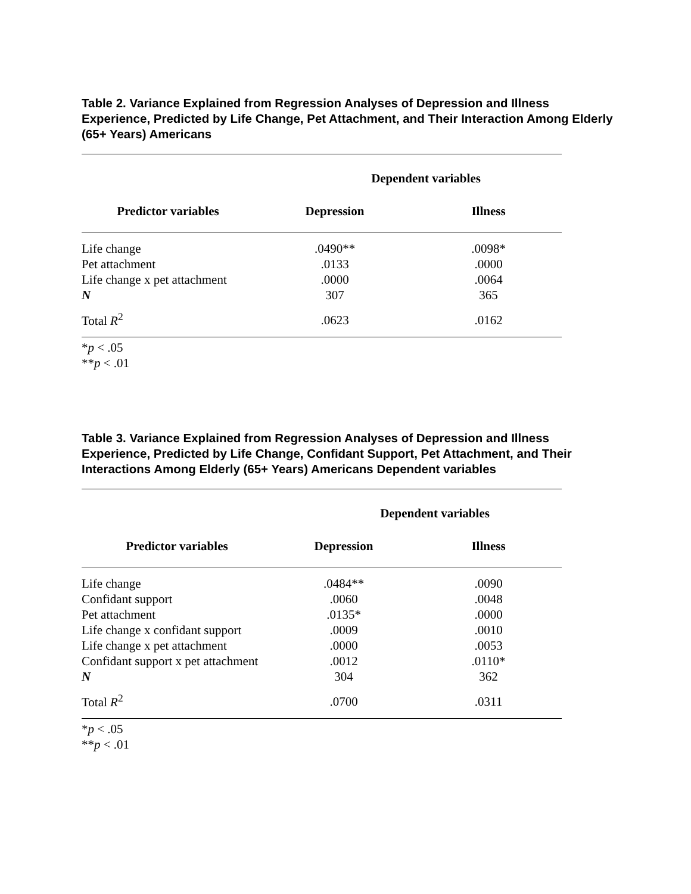Table 2. Variance Explained from Regression Analyses of Depression and Illness Experience, Predicted by Life Change, Pet Attachment, and Their Interaction Among Elderly (65+ Years) Americans
| | Dependent variables | |
| --- | --- | --- |
| Predictor variables | Depression | Illness |
| Life change | .0490** | .0098* |
| Pet attachment | .0133 | .0000 |
| Life change x pet attachment | .0000 | .0064 |
| N | 307 | 365 |
| Total R<sup>2</sup> | .0623 | .0162 |
*p < .05
**p < .01
Table 3. Variance Explained from Regression Analyses of Depression and Illness Experience, Predicted by Life Change, Confidant Support, Pet Attachment, and Their Interactions Among Elderly (65+ Years) Americans Dependent variables
| | Dependent variables | |
| --- | --- | --- |
| Predictor variables | Depression | Illness |
| Life change | .0484** | .0090 |
| Confidant support | .0060 | .0048 |
| Pet attachment | .0135* | .0000 |
| Life change x confidant support | .0009 | .0010 |
| Life change x pet attachment | .0000 | .0053 |
| Confidant support x pet attachment | .0012 | .0110* |
| N | 304 | 362 |
| Total R<sup>2</sup> | .0700 | .0311 |
*p < .05
**p < .01